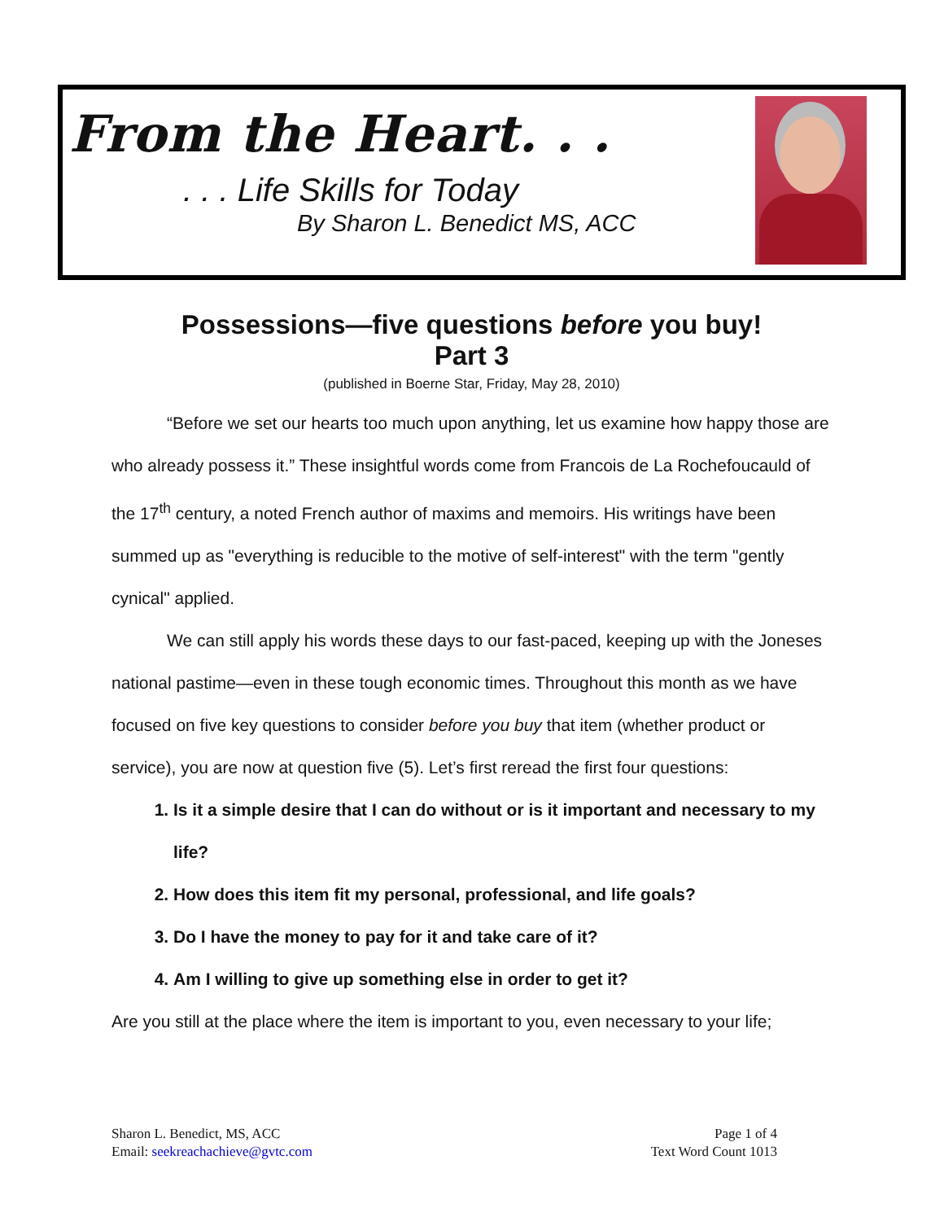From the Heart. . .
. . . Life Skills for Today
By Sharon L. Benedict MS, ACC
Possessions—five questions before you buy!
Part 3
(published in Boerne Star, Friday, May 28, 2010)
“Before we set our hearts too much upon anything, let us examine how happy those are who already possess it.” These insightful words come from Francois de La Rochefoucauld of the 17<sup>th</sup> century, a noted French author of maxims and memoirs. His writings have been summed up as "everything is reducible to the motive of self-interest" with the term "gently cynical" applied.
We can still apply his words these days to our fast-paced, keeping up with the Joneses national pastime—even in these tough economic times. Throughout this month as we have focused on five key questions to consider before you buy that item (whether product or service), you are now at question five (5). Let’s first reread the first four questions:
1. Is it a simple desire that I can do without or is it important and necessary to my life?
2. How does this item fit my personal, professional, and life goals?
3. Do I have the money to pay for it and take care of it?
4. Am I willing to give up something else in order to get it?
Are you still at the place where the item is important to you, even necessary to your life;
Sharon L. Benedict, MS, ACC
Email: seekreachachieve@gvtc.com
Page 1 of 4
Text Word Count 1013